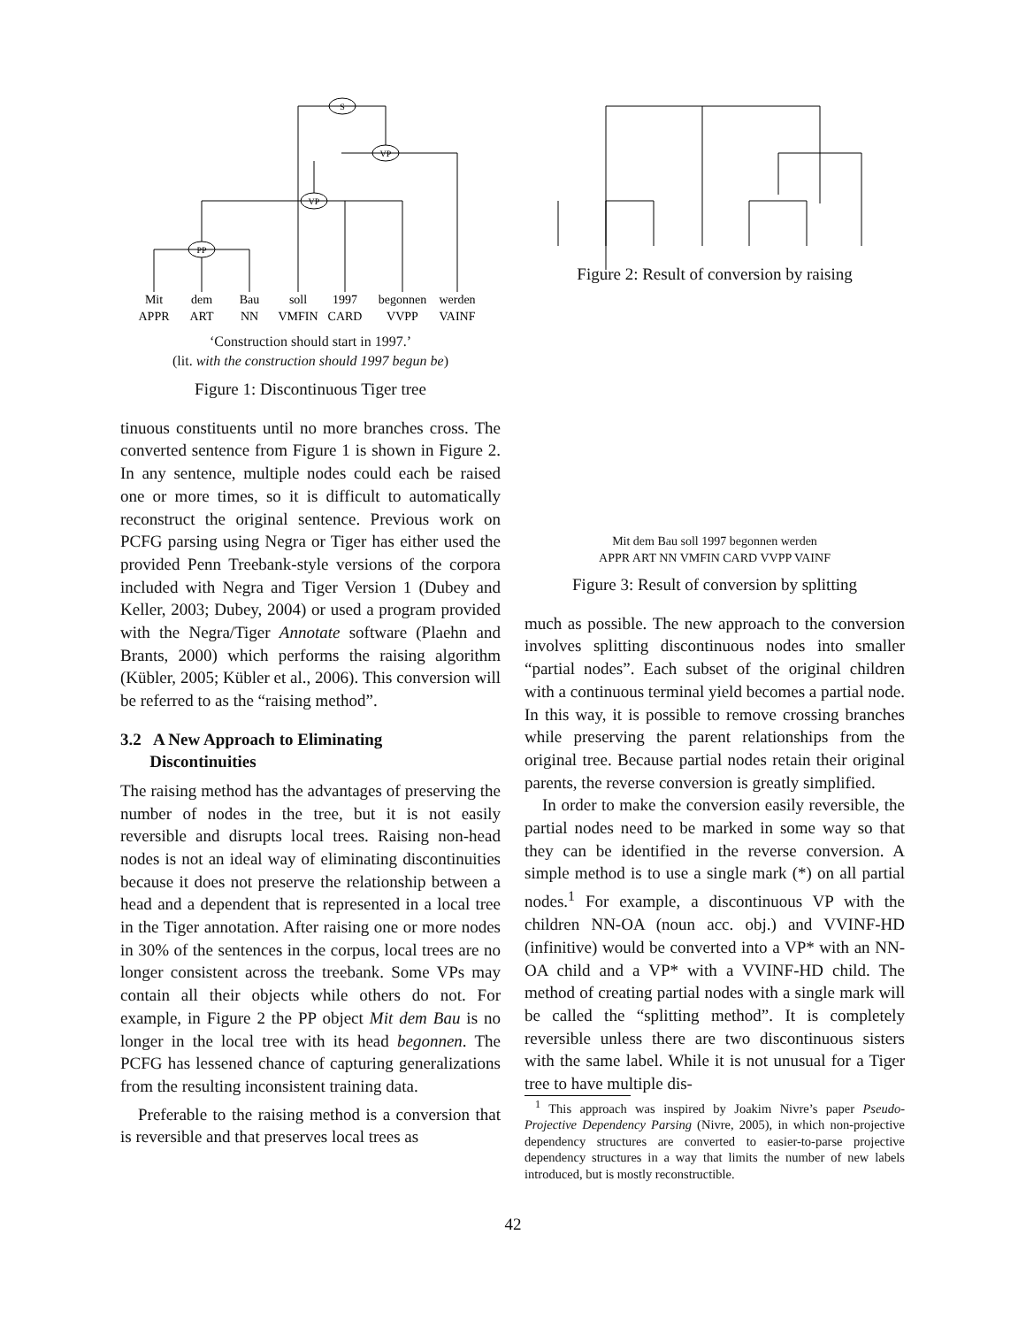S
VP
VP
PP
Mit
dem
Bau
soll
1997
begonnen
werden
APPR
ART
NN
VMFIN
CARD
VVPP
VAINF
‘Construction should start in 1997.’
(lit. with the construction should 1997 begun be)
Figure 1: Discontinuous Tiger tree
tinuous constituents until no more branches cross. The converted sentence from Figure 1 is shown in Figure 2. In any sentence, multiple nodes could each be raised one or more times, so it is difficult to automatically reconstruct the original sentence. Previous work on PCFG parsing using Negra or Tiger has either used the provided Penn Treebank-style versions of the corpora included with Negra and Tiger Version 1 (Dubey and Keller, 2003; Dubey, 2004) or used a program provided with the Negra/Tiger Annotate software (Plaehn and Brants, 2000) which performs the raising algorithm (Kübler, 2005; Kübler et al., 2006). This conversion will be referred to as the “raising method”.
3.2 A New Approach to Eliminating
Discontinuities
The raising method has the advantages of preserving the number of nodes in the tree, but it is not easily reversible and disrupts local trees. Raising non-head nodes is not an ideal way of eliminating discontinuities because it does not preserve the relationship between a head and a dependent that is represented in a local tree in the Tiger annotation. After raising one or more nodes in 30% of the sentences in the corpus, local trees are no longer consistent across the treebank. Some VPs may contain all their objects while others do not. For example, in Figure 2 the PP object Mit dem Bau is no longer in the local tree with its head begonnen. The PCFG has lessened chance of capturing generalizations from the resulting inconsistent training data.
Preferable to the raising method is a conversion that is reversible and that preserves local trees as
Figure 2: Result of conversion by raising
Mit dem Bau soll 1997 begonnen werden
APPR ART NN VMFIN CARD VVPP VAINF
Figure 3: Result of conversion by splitting
much as possible. The new approach to the conversion involves splitting discontinuous nodes into smaller “partial nodes”. Each subset of the original children with a continuous terminal yield becomes a partial node. In this way, it is possible to remove crossing branches while preserving the parent relationships from the original tree. Because partial nodes retain their original parents, the reverse conversion is greatly simplified.
In order to make the conversion easily reversible, the partial nodes need to be marked in some way so that they can be identified in the reverse conversion. A simple method is to use a single mark (*) on all partial nodes.<sup>1</sup> For example, a discontinuous VP with the children NN-OA (noun acc. obj.) and VVINF-HD (infinitive) would be converted into a VP* with an NN-OA child and a VP* with a VVINF-HD child. The method of creating partial nodes with a single mark will be called the “splitting method”. It is completely reversible unless there are two discontinuous sisters with the same label. While it is not unusual for a Tiger tree to have multiple dis-
<sup>1</sup> This approach was inspired by Joakim Nivre’s paper Pseudo-Projective Dependency Parsing (Nivre, 2005), in which non-projective dependency structures are converted to easier-to-parse projective dependency structures in a way that limits the number of new labels introduced, but is mostly reconstructible.
42